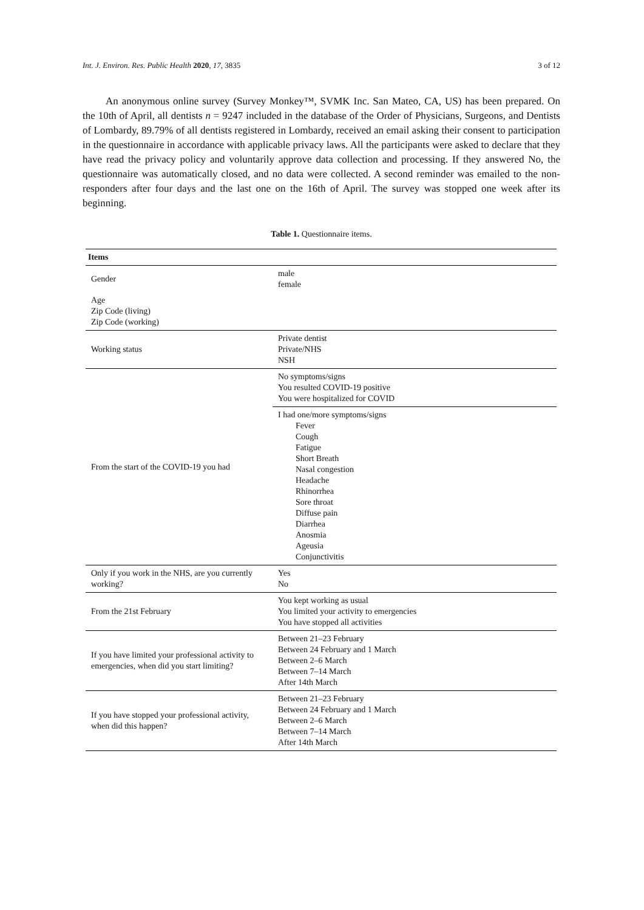Int. J. Environ. Res. Public Health 2020, 17, 3835 3 of 12
An anonymous online survey (Survey Monkey™, SVMK Inc. San Mateo, CA, US) has been prepared. On the 10th of April, all dentists n = 9247 included in the database of the Order of Physicians, Surgeons, and Dentists of Lombardy, 89.79% of all dentists registered in Lombardy, received an email asking their consent to participation in the questionnaire in accordance with applicable privacy laws. All the participants were asked to declare that they have read the privacy policy and voluntarily approve data collection and processing. If they answered No, the questionnaire was automatically closed, and no data were collected. A second reminder was emailed to the non-responders after four days and the last one on the 16th of April. The survey was stopped one week after its beginning.
Table 1. Questionnaire items.
| Items | |
| --- | --- |
| Gender | male female |
| Age Zip Code (living) Zip Code (working) | |
| Working status | Private dentist Private/NHS NSH |
| From the start of the COVID-19 you had | No symptoms/signs You resulted COVID-19 positive You were hospitalized for COVID |
| | I had one/more symptoms/signs Fever Cough Fatigue Short Breath Nasal congestion Headache Rhinorrhea Sore throat Diffuse pain Diarrhea Anosmia Ageusia Conjunctivitis |
| Only if you work in the NHS, are you currently working? | Yes No |
| From the 21st February | You kept working as usual You limited your activity to emergencies You have stopped all activities |
| If you have limited your professional activity to emergencies, when did you start limiting? | Between 21–23 February Between 24 February and 1 March Between 2–6 March Between 7–14 March After 14th March |
| If you have stopped your professional activity, when did this happen? | Between 21–23 February Between 24 February and 1 March Between 2–6 March Between 7–14 March After 14th March |